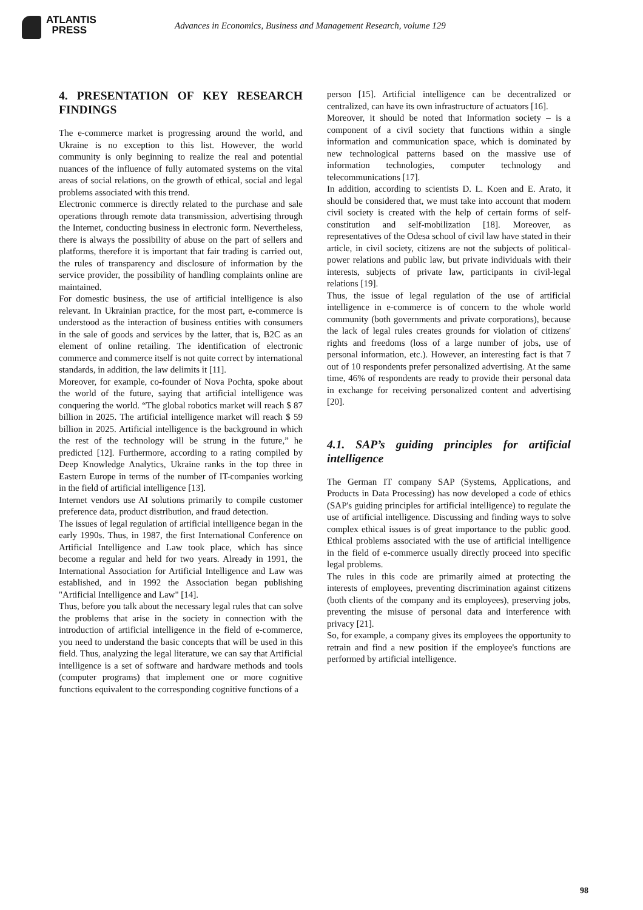ATLANTIS
PRESS
Advances in Economics, Business and Management Research, volume 129
4. PRESENTATION OF KEY RESEARCH FINDINGS
The e-commerce market is progressing around the world, and Ukraine is no exception to this list. However, the world community is only beginning to realize the real and potential nuances of the influence of fully automated systems on the vital areas of social relations, on the growth of ethical, social and legal problems associated with this trend.
Electronic commerce is directly related to the purchase and sale operations through remote data transmission, advertising through the Internet, conducting business in electronic form. Nevertheless, there is always the possibility of abuse on the part of sellers and platforms, therefore it is important that fair trading is carried out, the rules of transparency and disclosure of information by the service provider, the possibility of handling complaints online are maintained.
For domestic business, the use of artificial intelligence is also relevant. In Ukrainian practice, for the most part, e-commerce is understood as the interaction of business entities with consumers in the sale of goods and services by the latter, that is, B2C as an element of online retailing. The identification of electronic commerce and commerce itself is not quite correct by international standards, in addition, the law delimits it [11].
Moreover, for example, co-founder of Nova Pochta, spoke about the world of the future, saying that artificial intelligence was conquering the world. “The global robotics market will reach $ 87 billion in 2025. The artificial intelligence market will reach $ 59 billion in 2025. Artificial intelligence is the background in which the rest of the technology will be strung in the future,” he predicted [12]. Furthermore, according to a rating compiled by Deep Knowledge Analytics, Ukraine ranks in the top three in Eastern Europe in terms of the number of IT-companies working in the field of artificial intelligence [13].
Internet vendors use AI solutions primarily to compile customer preference data, product distribution, and fraud detection.
The issues of legal regulation of artificial intelligence began in the early 1990s. Thus, in 1987, the first International Conference on Artificial Intelligence and Law took place, which has since become a regular and held for two years. Already in 1991, the International Association for Artificial Intelligence and Law was established, and in 1992 the Association began publishing "Artificial Intelligence and Law" [14].
Thus, before you talk about the necessary legal rules that can solve the problems that arise in the society in connection with the introduction of artificial intelligence in the field of e-commerce, you need to understand the basic concepts that will be used in this field. Thus, analyzing the legal literature, we can say that Artificial intelligence is a set of software and hardware methods and tools (computer programs) that implement one or more cognitive functions equivalent to the corresponding cognitive functions of a
person [15]. Artificial intelligence can be decentralized or centralized, can have its own infrastructure of actuators [16].
Moreover, it should be noted that Information society – is a component of a civil society that functions within a single information and communication space, which is dominated by new technological patterns based on the massive use of information technologies, computer technology and telecommunications [17].
In addition, according to scientists D. L. Koen and E. Arato, it should be considered that, we must take into account that modern civil society is created with the help of certain forms of self-constitution and self-mobilization [18]. Moreover, as representatives of the Odesa school of civil law have stated in their article, in civil society, citizens are not the subjects of political-power relations and public law, but private individuals with their interests, subjects of private law, participants in civil-legal relations [19].
Thus, the issue of legal regulation of the use of artificial intelligence in e-commerce is of concern to the whole world community (both governments and private corporations), because the lack of legal rules creates grounds for violation of citizens' rights and freedoms (loss of a large number of jobs, use of personal information, etc.). However, an interesting fact is that 7 out of 10 respondents prefer personalized advertising. At the same time, 46% of respondents are ready to provide their personal data in exchange for receiving personalized content and advertising [20].
4.1. SAP’s guiding principles for artificial intelligence
The German IT company SAP (Systems, Applications, and Products in Data Processing) has now developed a code of ethics (SAP's guiding principles for artificial intelligence) to regulate the use of artificial intelligence. Discussing and finding ways to solve complex ethical issues is of great importance to the public good. Ethical problems associated with the use of artificial intelligence in the field of e-commerce usually directly proceed into specific legal problems.
The rules in this code are primarily aimed at protecting the interests of employees, preventing discrimination against citizens (both clients of the company and its employees), preserving jobs, preventing the misuse of personal data and interference with privacy [21].
So, for example, a company gives its employees the opportunity to retrain and find a new position if the employee's functions are performed by artificial intelligence.
98